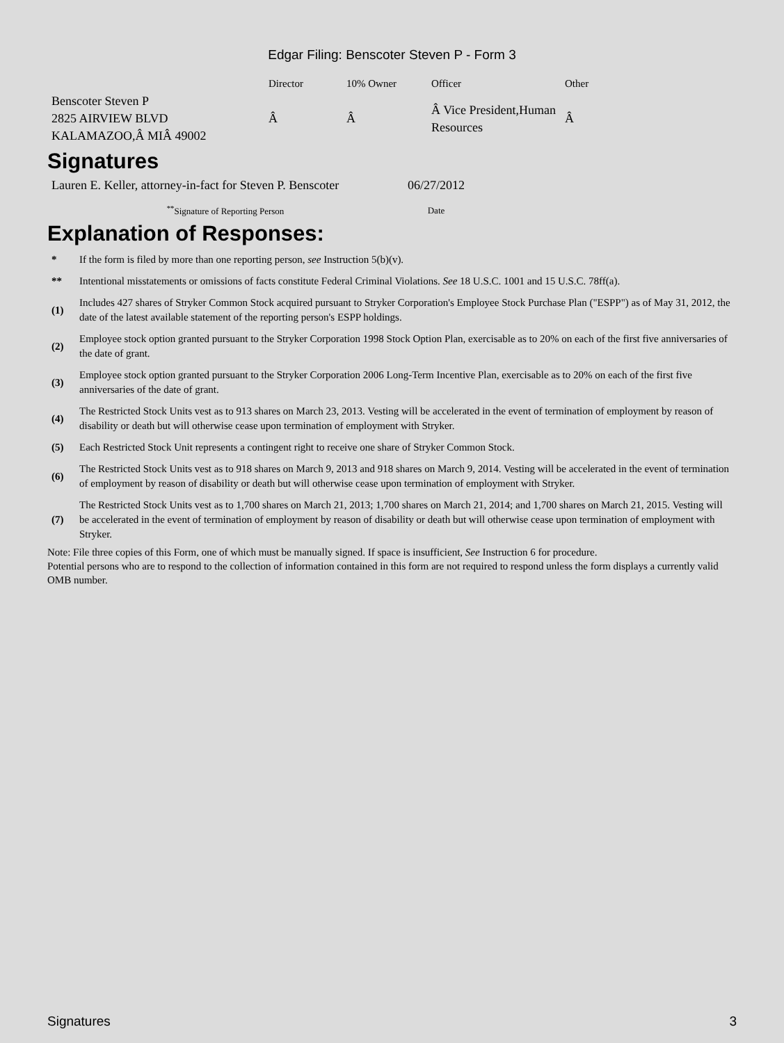Edgar Filing: Benscoter Steven P - Form 3
| | Director | 10% Owner | Officer | Other |
| --- | --- | --- | --- | --- |
| Benscoter Steven P 2825 AIRVIEW BLVD KALAMAZOO,Â MIÂ 49002 | Â | Â | Â Vice President,Human Resources | Â |
Signatures
| Lauren E. Keller, attorney-in-fact for Steven P. Benscoter | 06/27/2012 |
| <sup>**</sup> Signature of Reporting Person | Date |
Explanation of Responses:
| * | If the form is filed by more than one reporting person, see Instruction 5(b)(v). |
| ** | Intentional misstatements or omissions of facts constitute Federal Criminal Violations. See 18 U.S.C. 1001 and 15 U.S.C. 78ff(a). |
| (1) | Includes 427 shares of Stryker Common Stock acquired pursuant to Stryker Corporation's Employee Stock Purchase Plan ("ESPP") as of May 31, 2012, the date of the latest available statement of the reporting person's ESPP holdings. |
| (2) | Employee stock option granted pursuant to the Stryker Corporation 1998 Stock Option Plan, exercisable as to 20% on each of the first five anniversaries of the date of grant. |
| (3) | Employee stock option granted pursuant to the Stryker Corporation 2006 Long-Term Incentive Plan, exercisable as to 20% on each of the first five anniversaries of the date of grant. |
| (4) | The Restricted Stock Units vest as to 913 shares on March 23, 2013. Vesting will be accelerated in the event of termination of employment by reason of disability or death but will otherwise cease upon termination of employment with Stryker. |
| (5) | Each Restricted Stock Unit represents a contingent right to receive one share of Stryker Common Stock. |
| (6) | The Restricted Stock Units vest as to 918 shares on March 9, 2013 and 918 shares on March 9, 2014. Vesting will be accelerated in the event of termination of employment by reason of disability or death but will otherwise cease upon termination of employment with Stryker. |
| (7) | The Restricted Stock Units vest as to 1,700 shares on March 21, 2013; 1,700 shares on March 21, 2014; and 1,700 shares on March 21, 2015. Vesting will be accelerated in the event of termination of employment by reason of disability or death but will otherwise cease upon termination of employment with Stryker. |
Note: File three copies of this Form, one of which must be manually signed. If space is insufficient, See Instruction 6 for procedure.
Potential persons who are to respond to the collection of information contained in this form are not required to respond unless the form displays a currently valid OMB number.
Signatures 3